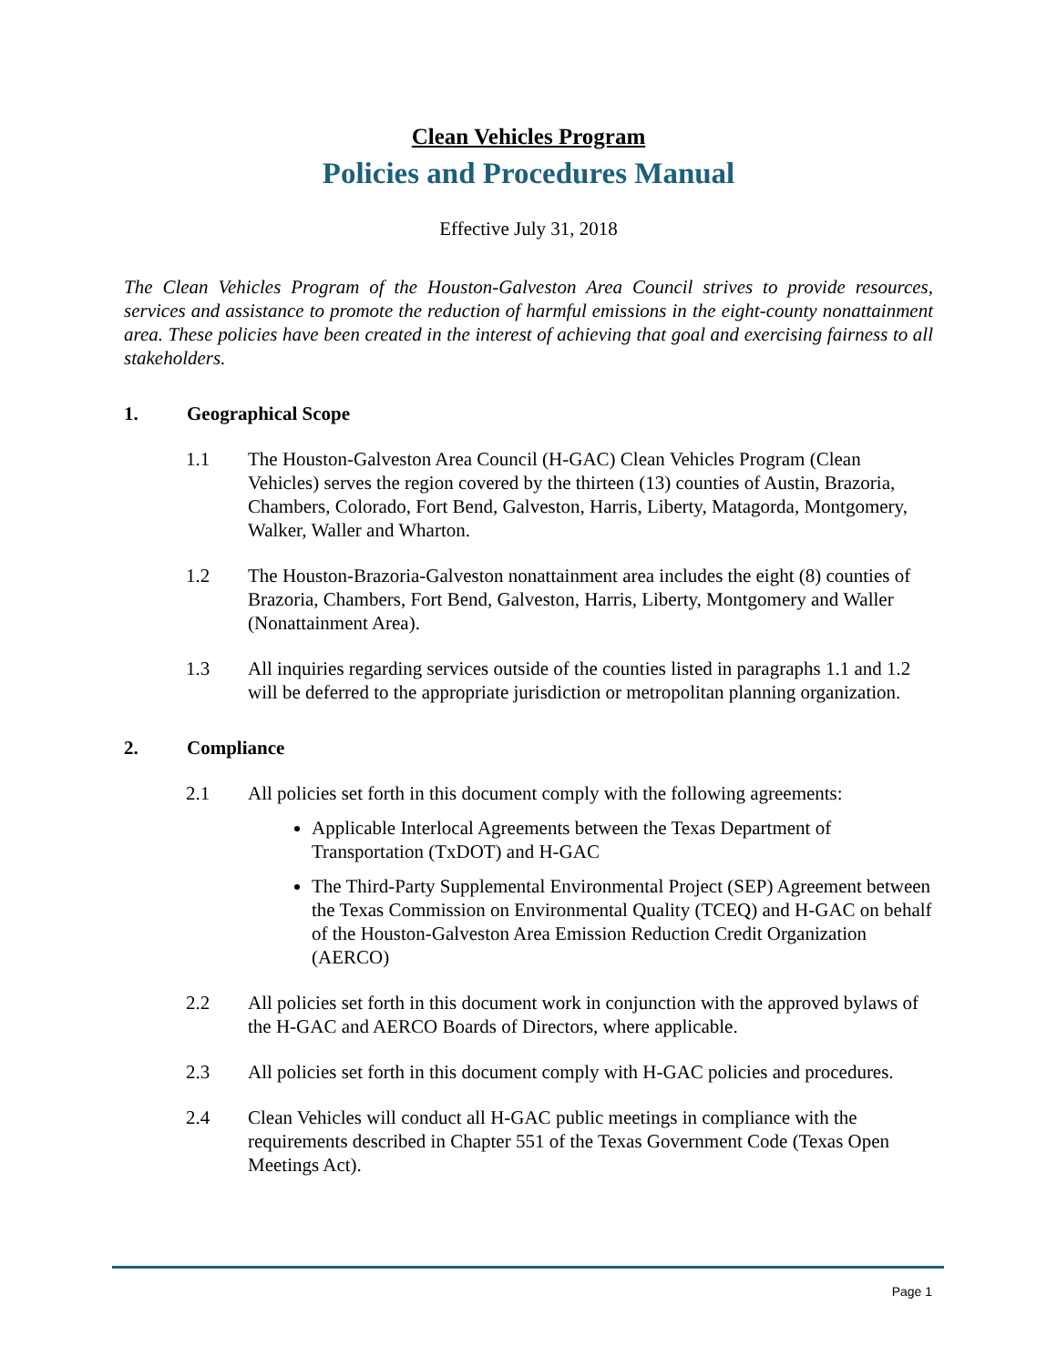Clean Vehicles Program
Policies and Procedures Manual
Effective July 31, 2018
The Clean Vehicles Program of the Houston-Galveston Area Council strives to provide resources, services and assistance to promote the reduction of harmful emissions in the eight-county nonattainment area. These policies have been created in the interest of achieving that goal and exercising fairness to all stakeholders.
1. Geographical Scope
1.1 The Houston-Galveston Area Council (H-GAC) Clean Vehicles Program (Clean Vehicles) serves the region covered by the thirteen (13) counties of Austin, Brazoria, Chambers, Colorado, Fort Bend, Galveston, Harris, Liberty, Matagorda, Montgomery, Walker, Waller and Wharton.
1.2 The Houston-Brazoria-Galveston nonattainment area includes the eight (8) counties of Brazoria, Chambers, Fort Bend, Galveston, Harris, Liberty, Montgomery and Waller (Nonattainment Area).
1.3 All inquiries regarding services outside of the counties listed in paragraphs 1.1 and 1.2 will be deferred to the appropriate jurisdiction or metropolitan planning organization.
2. Compliance
2.1 All policies set forth in this document comply with the following agreements:
Applicable Interlocal Agreements between the Texas Department of Transportation (TxDOT) and H-GAC
The Third-Party Supplemental Environmental Project (SEP) Agreement between the Texas Commission on Environmental Quality (TCEQ) and H-GAC on behalf of the Houston-Galveston Area Emission Reduction Credit Organization (AERCO)
2.2 All policies set forth in this document work in conjunction with the approved bylaws of the H-GAC and AERCO Boards of Directors, where applicable.
2.3 All policies set forth in this document comply with H-GAC policies and procedures.
2.4 Clean Vehicles will conduct all H-GAC public meetings in compliance with the requirements described in Chapter 551 of the Texas Government Code (Texas Open Meetings Act).
Page 1